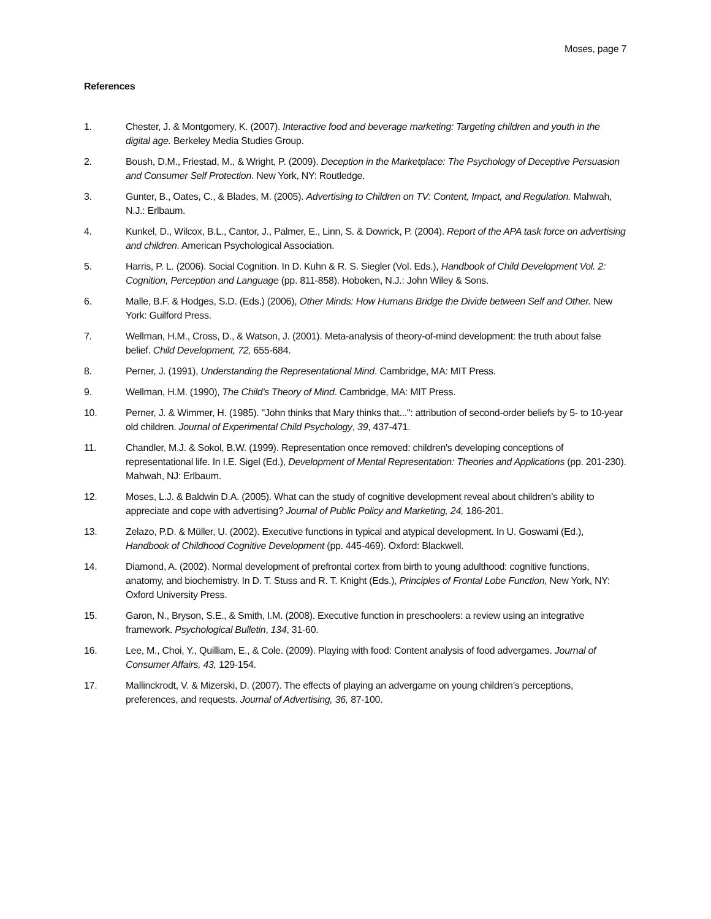Moses, page 7
References
1. Chester, J. & Montgomery, K. (2007). Interactive food and beverage marketing: Targeting children and youth in the digital age. Berkeley Media Studies Group.
2. Boush, D.M., Friestad, M., & Wright, P. (2009). Deception in the Marketplace: The Psychology of Deceptive Persuasion and Consumer Self Protection. New York, NY: Routledge.
3. Gunter, B., Oates, C., & Blades, M. (2005). Advertising to Children on TV: Content, Impact, and Regulation. Mahwah, N.J.: Erlbaum.
4. Kunkel, D., Wilcox, B.L., Cantor, J., Palmer, E., Linn, S. & Dowrick, P. (2004). Report of the APA task force on advertising and children. American Psychological Association.
5. Harris, P. L. (2006). Social Cognition. In D. Kuhn & R. S. Siegler (Vol. Eds.), Handbook of Child Development Vol. 2: Cognition, Perception and Language (pp. 811-858). Hoboken, N.J.: John Wiley & Sons.
6. Malle, B.F. & Hodges, S.D. (Eds.) (2006), Other Minds: How Humans Bridge the Divide between Self and Other. New York: Guilford Press.
7. Wellman, H.M., Cross, D., & Watson, J. (2001). Meta-analysis of theory-of-mind development: the truth about false belief. Child Development, 72, 655-684.
8. Perner, J. (1991), Understanding the Representational Mind. Cambridge, MA: MIT Press.
9. Wellman, H.M. (1990), The Child's Theory of Mind. Cambridge, MA: MIT Press.
10. Perner, J. & Wimmer, H. (1985). "John thinks that Mary thinks that...": attribution of second-order beliefs by 5- to 10-year old children. Journal of Experimental Child Psychology, 39, 437-471.
11. Chandler, M.J. & Sokol, B.W. (1999). Representation once removed: children's developing conceptions of representational life. In I.E. Sigel (Ed.), Development of Mental Representation: Theories and Applications (pp. 201-230). Mahwah, NJ: Erlbaum.
12. Moses, L.J. & Baldwin D.A. (2005). What can the study of cognitive development reveal about children’s ability to appreciate and cope with advertising? Journal of Public Policy and Marketing, 24, 186-201.
13. Zelazo, P.D. & Müller, U. (2002). Executive functions in typical and atypical development. In U. Goswami (Ed.), Handbook of Childhood Cognitive Development (pp. 445-469). Oxford: Blackwell.
14. Diamond, A. (2002). Normal development of prefrontal cortex from birth to young adulthood: cognitive functions, anatomy, and biochemistry. In D. T. Stuss and R. T. Knight (Eds.), Principles of Frontal Lobe Function, New York, NY: Oxford University Press.
15. Garon, N., Bryson, S.E., & Smith, I.M. (2008). Executive function in preschoolers: a review using an integrative framework. Psychological Bulletin, 134, 31-60.
16. Lee, M., Choi, Y., Quilliam, E., & Cole. (2009). Playing with food: Content analysis of food advergames. Journal of Consumer Affairs, 43, 129-154.
17. Mallinckrodt, V. & Mizerski, D. (2007). The effects of playing an advergame on young children’s perceptions, preferences, and requests. Journal of Advertising, 36, 87-100.